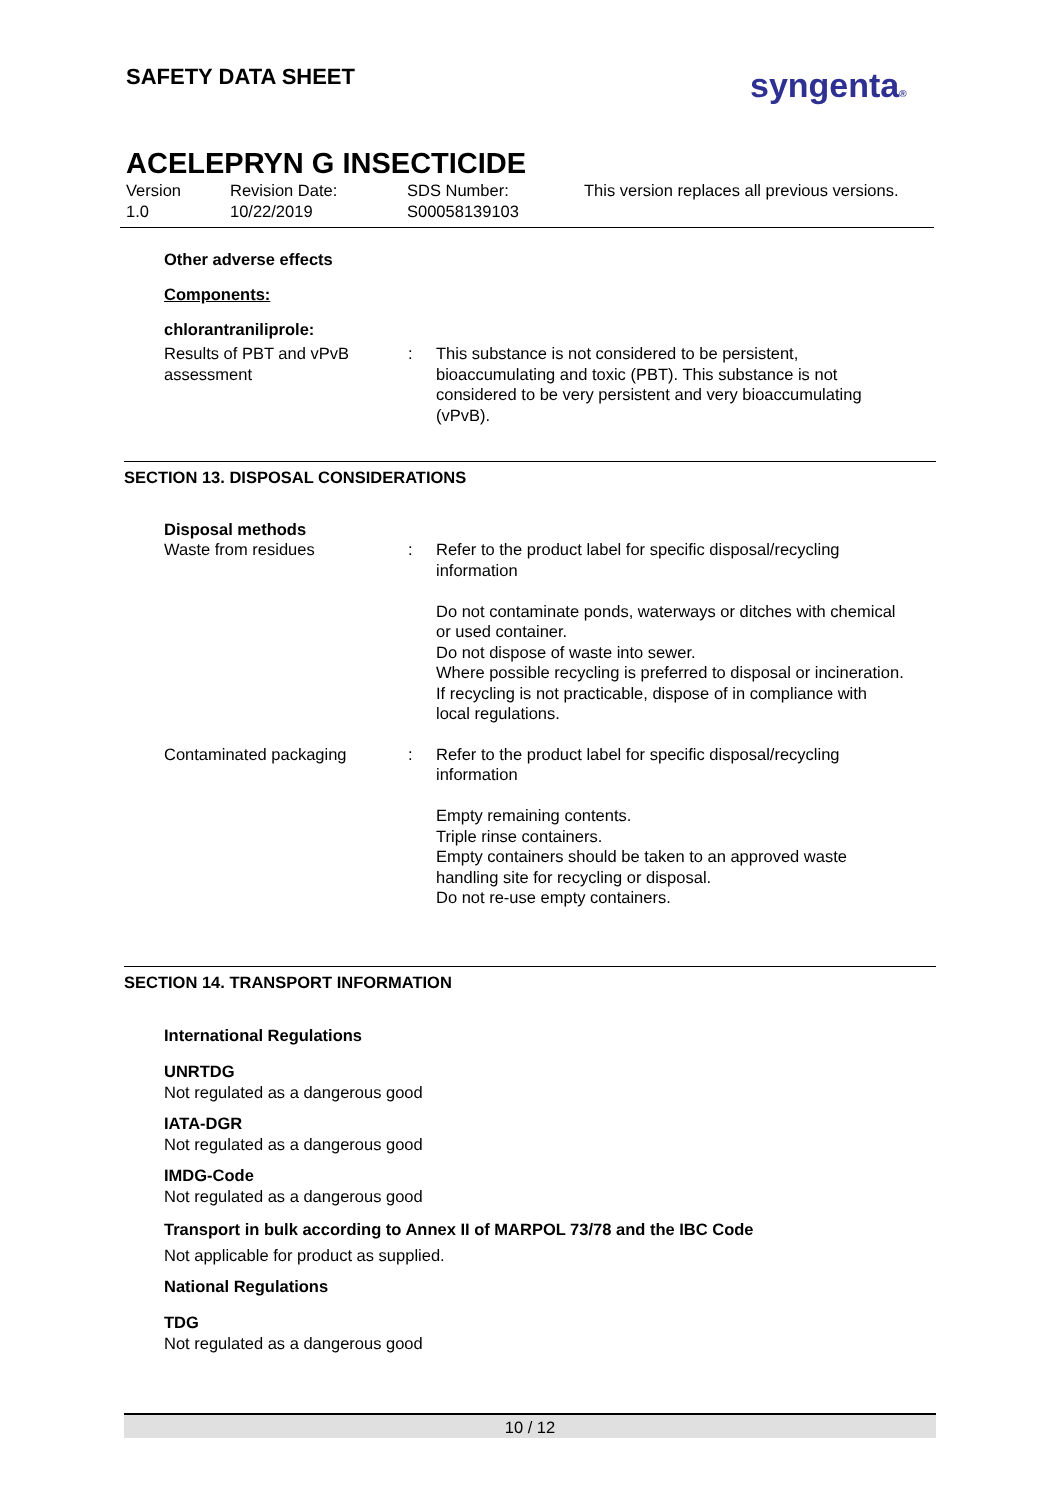SAFETY DATA SHEET syngenta®
ACELEPRYN G INSECTICIDE
| Version 1.0 | Revision Date: 10/22/2019 | SDS Number: S00058139103 | This version replaces all previous versions. |
Other adverse effects
Components:
chlorantraniliprole:
| Results of PBT and vPvB assessment | : | This substance is not considered to be persistent, bioaccumulating and toxic (PBT). This substance is not considered to be very persistent and very bioaccumulating (vPvB). |
SECTION 13. DISPOSAL CONSIDERATIONS
Disposal methods
| Waste from residues | : | Refer to the product label for specific disposal/recycling information Do not contaminate ponds, waterways or ditches with chemical or used container. Do not dispose of waste into sewer. Where possible recycling is preferred to disposal or incineration. If recycling is not practicable, dispose of in compliance with local regulations. |
| Contaminated packaging | : | Refer to the product label for specific disposal/recycling information Empty remaining contents. Triple rinse containers. Empty containers should be taken to an approved waste handling site for recycling or disposal. Do not re-use empty containers. |
SECTION 14. TRANSPORT INFORMATION
International Regulations
UNRTDG
Not regulated as a dangerous good
IATA-DGR
Not regulated as a dangerous good
IMDG-Code
Not regulated as a dangerous good
Transport in bulk according to Annex II of MARPOL 73/78 and the IBC Code
Not applicable for product as supplied.
National Regulations
TDG
Not regulated as a dangerous good
10 / 12